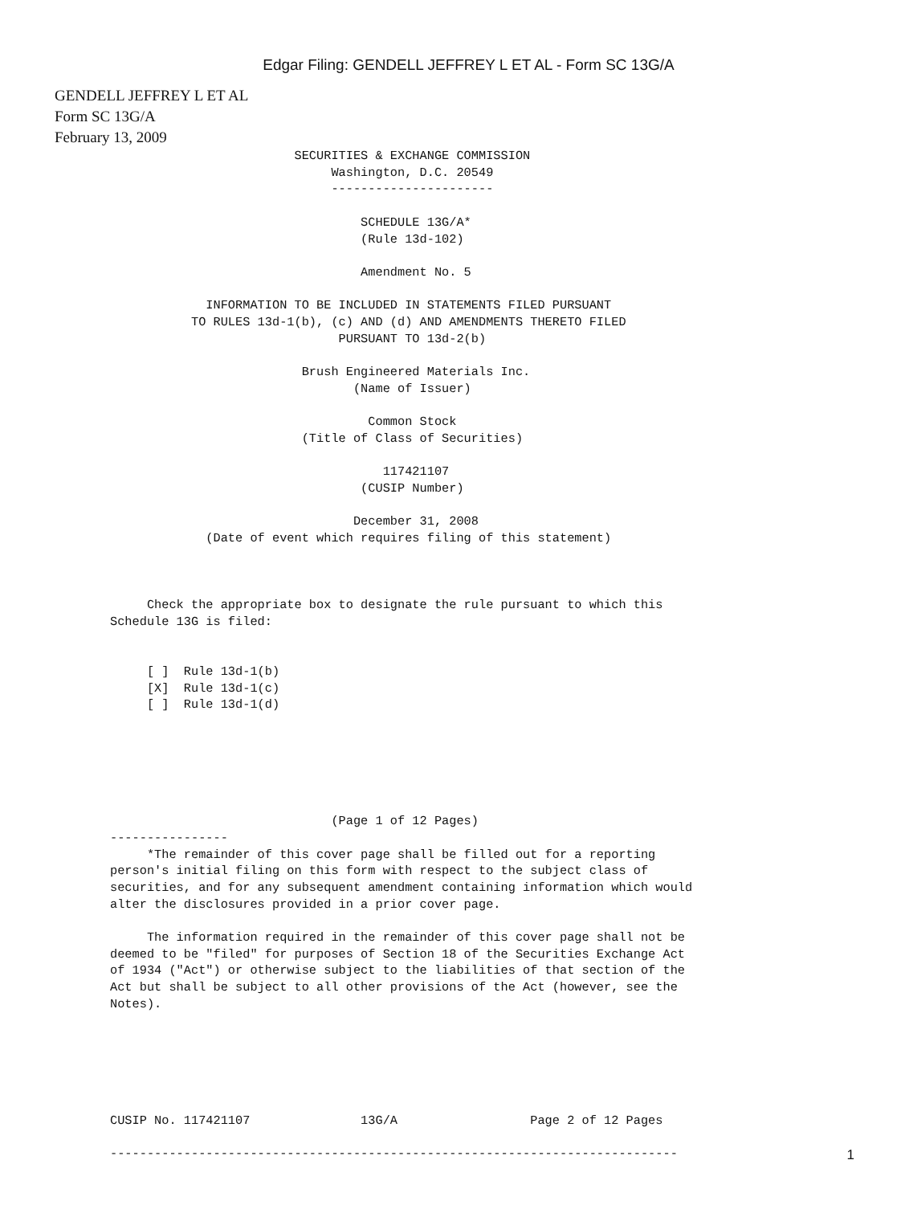Edgar Filing: GENDELL JEFFREY L ET AL - Form SC 13G/A
GENDELL JEFFREY L ET AL
Form SC 13G/A
February 13, 2009
                         SECURITIES & EXCHANGE COMMISSION
                              Washington, D.C. 20549
                              ----------------------

                                  SCHEDULE 13G/A*
                                  (Rule 13d-102)

                                  Amendment No. 5

             INFORMATION TO BE INCLUDED IN STATEMENTS FILED PURSUANT
           TO RULES 13d-1(b), (c) AND (d) AND AMENDMENTS THERETO FILED
                               PURSUANT TO 13d-2(b)

                          Brush Engineered Materials Inc.
                                 (Name of Issuer)

                                   Common Stock
                          (Title of Class of Securities)

                                     117421107
                                  (CUSIP Number)

                                 December 31, 2008
             (Date of event which requires filing of this statement)



     Check the appropriate box to designate the rule pursuant to which this
Schedule 13G is filed:


     [ ]  Rule 13d-1(b)
     [X]  Rule 13d-1(c)
     [ ]  Rule 13d-1(d)






                              (Page 1 of 12 Pages)
----------------
     *The remainder of this cover page shall be filled out for a reporting
person's initial filing on this form with respect to the subject class of
securities, and for any subsequent amendment containing information which would
alter the disclosures provided in a prior cover page.

     The information required in the remainder of this cover page shall not be
deemed to be "filed" for purposes of Section 18 of the Securities Exchange Act
of 1934 ("Act") or otherwise subject to the liabilities of that section of the
Act but shall be subject to all other provisions of the Act (however, see the
Notes).






CUSIP No. 117421107               13G/A                  Page 2 of 12 Pages

-----------------------------------------------------------------------------
1